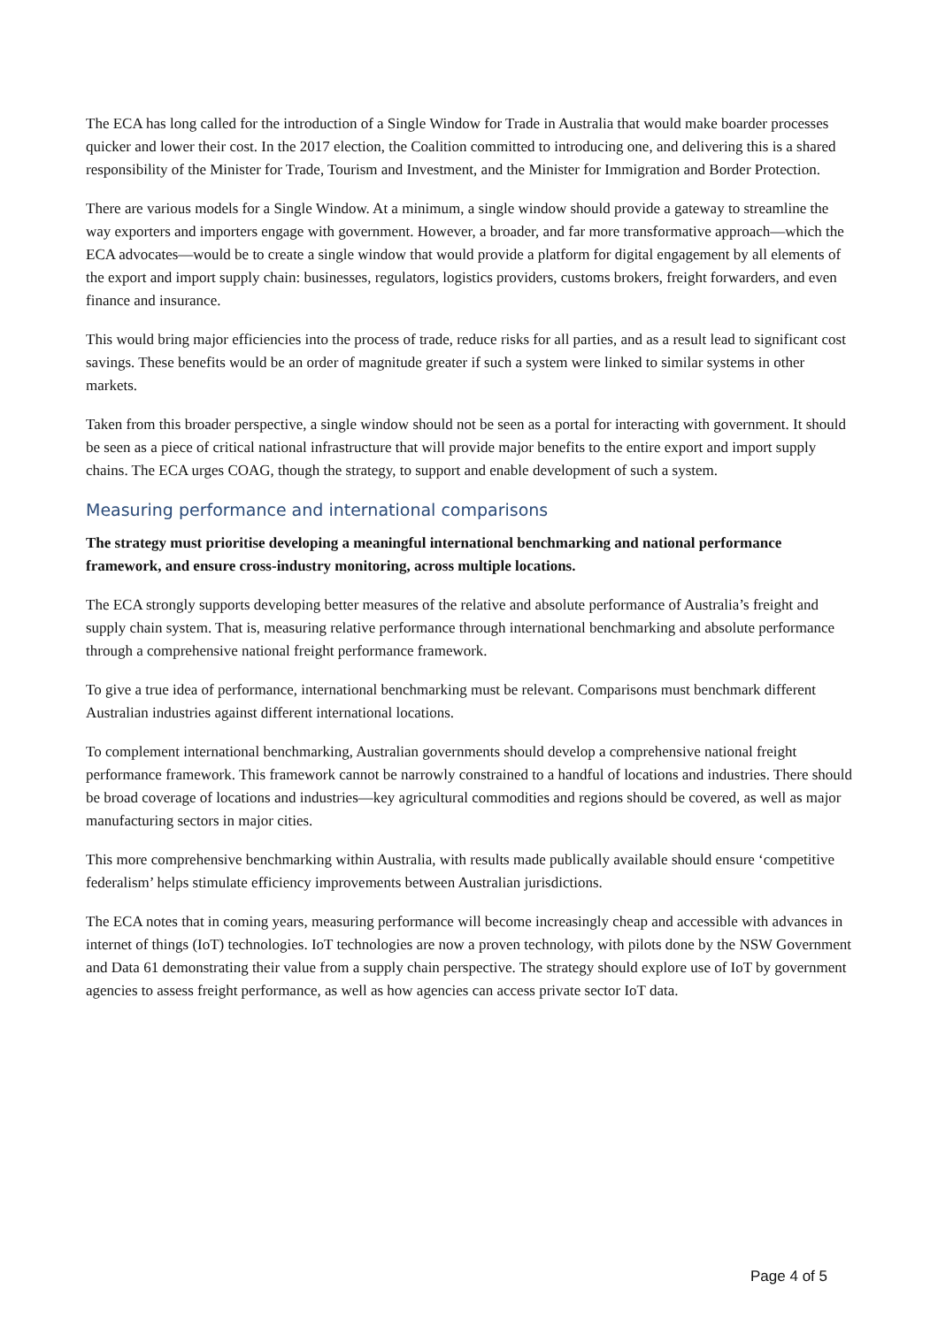The ECA has long called for the introduction of a Single Window for Trade in Australia that would make boarder processes quicker and lower their cost. In the 2017 election, the Coalition committed to introducing one, and delivering this is a shared responsibility of the Minister for Trade, Tourism and Investment, and the Minister for Immigration and Border Protection.
There are various models for a Single Window. At a minimum, a single window should provide a gateway to streamline the way exporters and importers engage with government. However, a broader, and far more transformative approach—which the ECA advocates—would be to create a single window that would provide a platform for digital engagement by all elements of the export and import supply chain: businesses, regulators, logistics providers, customs brokers, freight forwarders, and even finance and insurance.
This would bring major efficiencies into the process of trade, reduce risks for all parties, and as a result lead to significant cost savings. These benefits would be an order of magnitude greater if such a system were linked to similar systems in other markets.
Taken from this broader perspective, a single window should not be seen as a portal for interacting with government. It should be seen as a piece of critical national infrastructure that will provide major benefits to the entire export and import supply chains. The ECA urges COAG, though the strategy, to support and enable development of such a system.
Measuring performance and international comparisons
The strategy must prioritise developing a meaningful international benchmarking and national performance framework, and ensure cross-industry monitoring, across multiple locations.
The ECA strongly supports developing better measures of the relative and absolute performance of Australia’s freight and supply chain system. That is, measuring relative performance through international benchmarking and absolute performance through a comprehensive national freight performance framework.
To give a true idea of performance, international benchmarking must be relevant. Comparisons must benchmark different Australian industries against different international locations.
To complement international benchmarking, Australian governments should develop a comprehensive national freight performance framework. This framework cannot be narrowly constrained to a handful of locations and industries. There should be broad coverage of locations and industries—key agricultural commodities and regions should be covered, as well as major manufacturing sectors in major cities.
This more comprehensive benchmarking within Australia, with results made publically available should ensure ‘competitive federalism’ helps stimulate efficiency improvements between Australian jurisdictions.
The ECA notes that in coming years, measuring performance will become increasingly cheap and accessible with advances in internet of things (IoT) technologies. IoT technologies are now a proven technology, with pilots done by the NSW Government and Data 61 demonstrating their value from a supply chain perspective. The strategy should explore use of IoT by government agencies to assess freight performance, as well as how agencies can access private sector IoT data.
Page 4 of 5